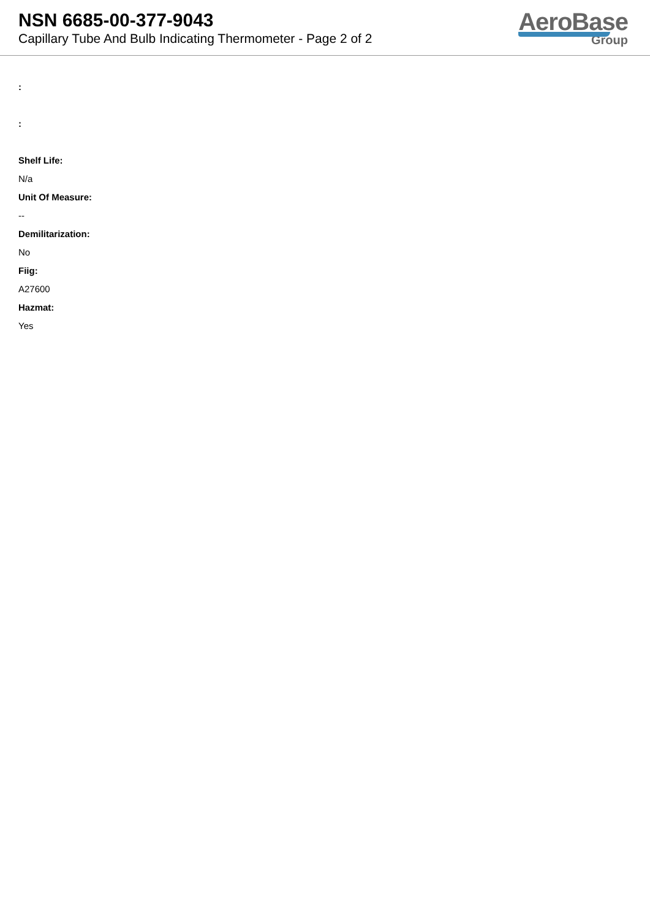NSN 6685-00-377-9043
Capillary Tube And Bulb Indicating Thermometer - Page 2 of 2
AeroBase
Group
:
:
Shelf Life:
N/a
Unit Of Measure:
--
Demilitarization:
No
Fiig:
A27600
Hazmat:
Yes